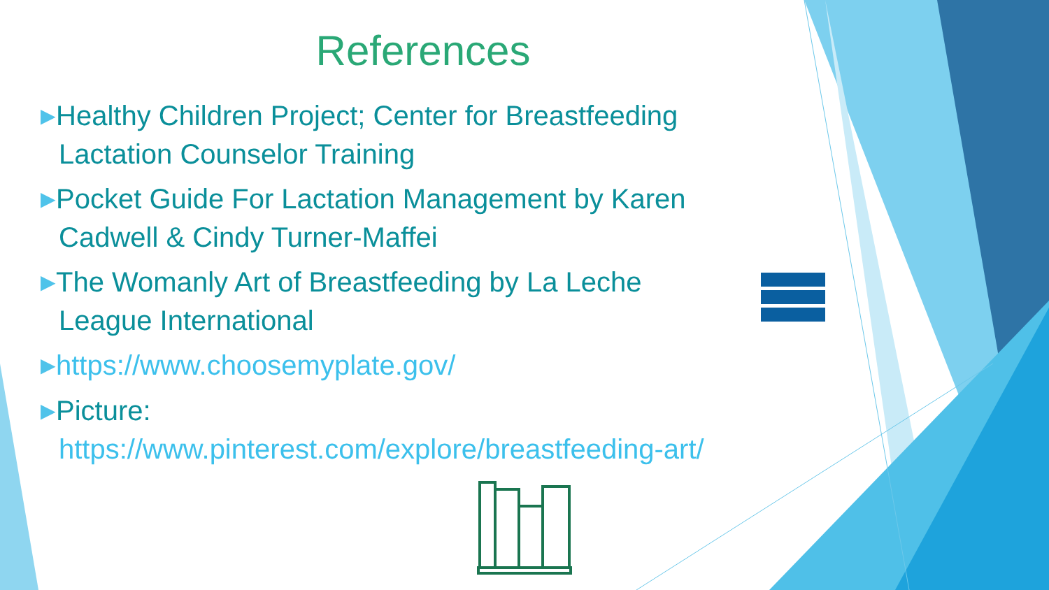References
▶Healthy Children Project; Center for Breastfeeding Lactation Counselor Training
▶Pocket Guide For Lactation Management by Karen Cadwell & Cindy Turner-Maffei
▶The Womanly Art of Breastfeeding by La Leche League International
▶https://www.choosemyplate.gov/
▶Picture: https://www.pinterest.com/explore/breastfeeding-art/